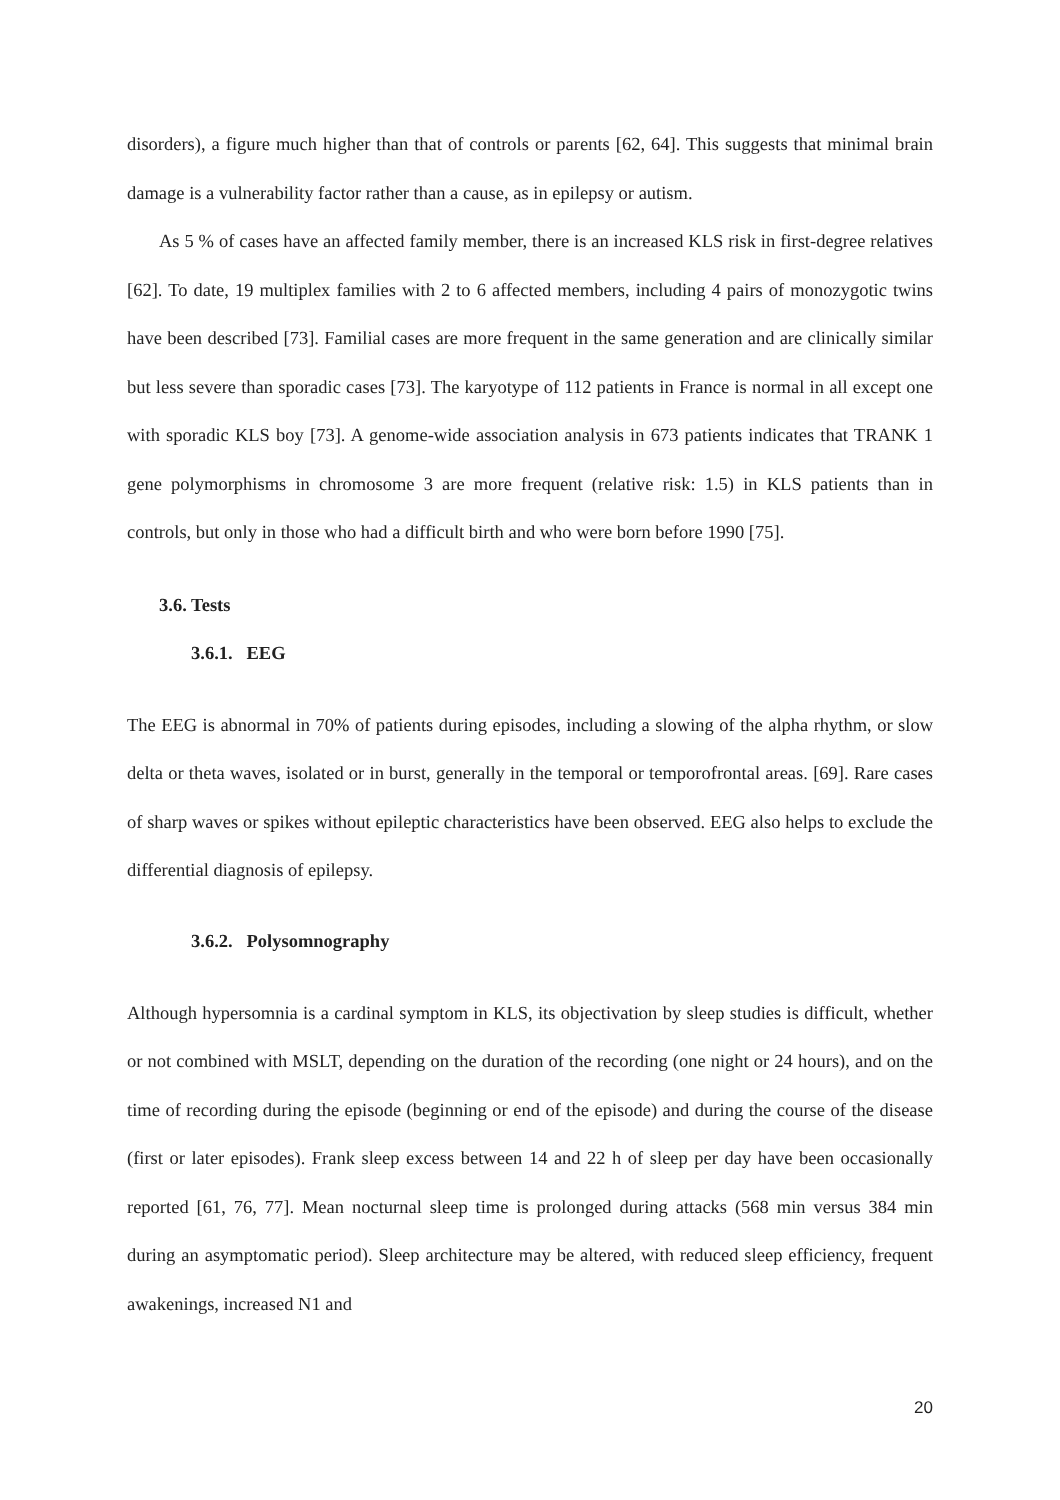disorders), a figure much higher than that of controls or parents [62, 64]. This suggests that minimal brain damage is a vulnerability factor rather than a cause, as in epilepsy or autism.
As 5 % of cases have an affected family member, there is an increased KLS risk in first-degree relatives [62]. To date, 19 multiplex families with 2 to 6 affected members, including 4 pairs of monozygotic twins have been described [73]. Familial cases are more frequent in the same generation and are clinically similar but less severe than sporadic cases [73]. The karyotype of 112 patients in France is normal in all except one with sporadic KLS boy [73]. A genome-wide association analysis in 673 patients indicates that TRANK 1 gene polymorphisms in chromosome 3 are more frequent (relative risk: 1.5) in KLS patients than in controls, but only in those who had a difficult birth and who were born before 1990 [75].
3.6. Tests
3.6.1. EEG
The EEG is abnormal in 70% of patients during episodes, including a slowing of the alpha rhythm, or slow delta or theta waves, isolated or in burst, generally in the temporal or temporofrontal areas. [69]. Rare cases of sharp waves or spikes without epileptic characteristics have been observed. EEG also helps to exclude the differential diagnosis of epilepsy.
3.6.2. Polysomnography
Although hypersomnia is a cardinal symptom in KLS, its objectivation by sleep studies is difficult, whether or not combined with MSLT, depending on the duration of the recording (one night or 24 hours), and on the time of recording during the episode (beginning or end of the episode) and during the course of the disease (first or later episodes). Frank sleep excess between 14 and 22 h of sleep per day have been occasionally reported [61, 76, 77]. Mean nocturnal sleep time is prolonged during attacks (568 min versus 384 min during an asymptomatic period). Sleep architecture may be altered, with reduced sleep efficiency, frequent awakenings, increased N1 and
20